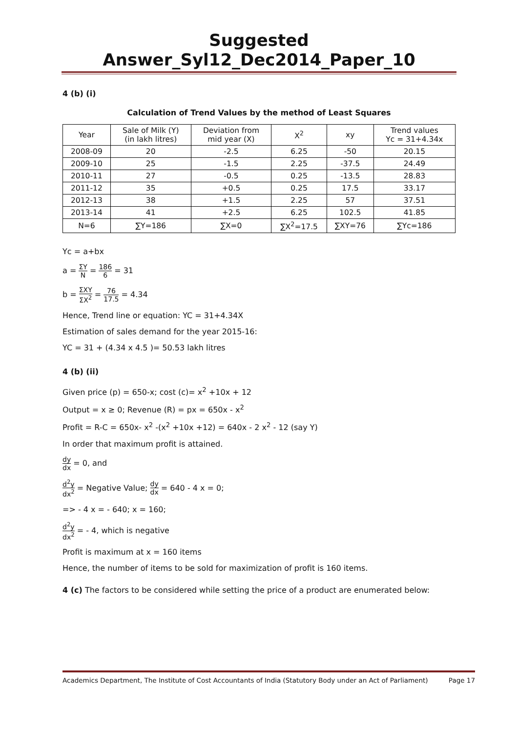Suggested Answer_Syl12_Dec2014_Paper_10
4 (b) (i)
Calculation of Trend Values by the method of Least Squares
| Year | Sale of Milk (Y) (in lakh litres) | Deviation from mid year (X) | X<sup>2</sup> | xy | Trend values Yc = 31+4.34x |
| --- | --- | --- | --- | --- | --- |
| 2008-09 | 20 | -2.5 | 6.25 | -50 | 20.15 |
| 2009-10 | 25 | -1.5 | 2.25 | -37.5 | 24.49 |
| 2010-11 | 27 | -0.5 | 0.25 | -13.5 | 28.83 |
| 2011-12 | 35 | +0.5 | 0.25 | 17.5 | 33.17 |
| 2012-13 | 38 | +1.5 | 2.25 | 57 | 37.51 |
| 2013-14 | 41 | +2.5 | 6.25 | 102.5 | 41.85 |
| N=6 | ∑Y=186 | ∑X=0 | ∑X<sup>2</sup>=17.5 | ∑XY=76 | ∑Yc=186 |
Yc = a+bx
a = ΣY N = 186 6 = 31
b = ΣXY ΣX<sup>2</sup> = 76 17.5 = 4.34
Hence, Trend line or equation: YC = 31+4.34X
Estimation of sales demand for the year 2015-16:
YC = 31 + (4.34 x 4.5 )= 50.53 lakh litres
4 (b) (ii)
Given price (p) = 650-x; cost (c)= x<sup>2</sup> +10x + 12
Output = x ≥ 0; Revenue (R) = px = 650x - x<sup>2</sup>
Profit = R-C = 650x- x<sup>2</sup> -(x<sup>2</sup> +10x +12) = 640x - 2 x<sup>2</sup> - 12 (say Y)
In order that maximum profit is attained.
dy dx = 0, and
d<sup>2</sup>y dx<sup>2</sup> = Negative Value; dy dx = 640 - 4 x = 0;
=> - 4 x = - 640; x = 160;
d<sup>2</sup>y dx<sup>2</sup> = - 4, which is negative
Profit is maximum at x = 160 items
Hence, the number of items to be sold for maximization of profit is 160 items.
4 (c) The factors to be considered while setting the price of a product are enumerated below:
Academics Department, The Institute of Cost Accountants of India (Statutory Body under an Act of Parliament) Page 17